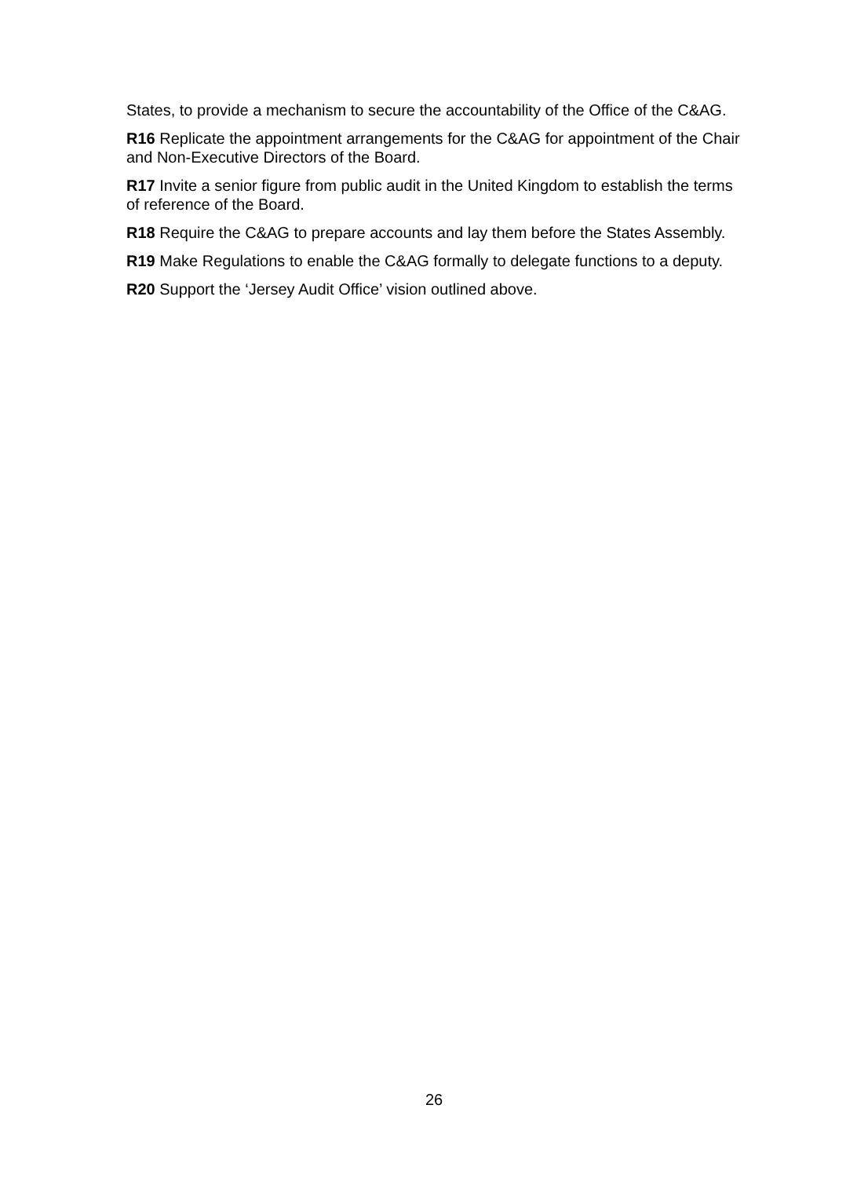States, to provide a mechanism to secure the accountability of the Office of the C&AG.
R16 Replicate the appointment arrangements for the C&AG for appointment of the Chair and Non-Executive Directors of the Board.
R17 Invite a senior figure from public audit in the United Kingdom to establish the terms of reference of the Board.
R18 Require the C&AG to prepare accounts and lay them before the States Assembly.
R19 Make Regulations to enable the C&AG formally to delegate functions to a deputy.
R20 Support the ‘Jersey Audit Office’ vision outlined above.
26